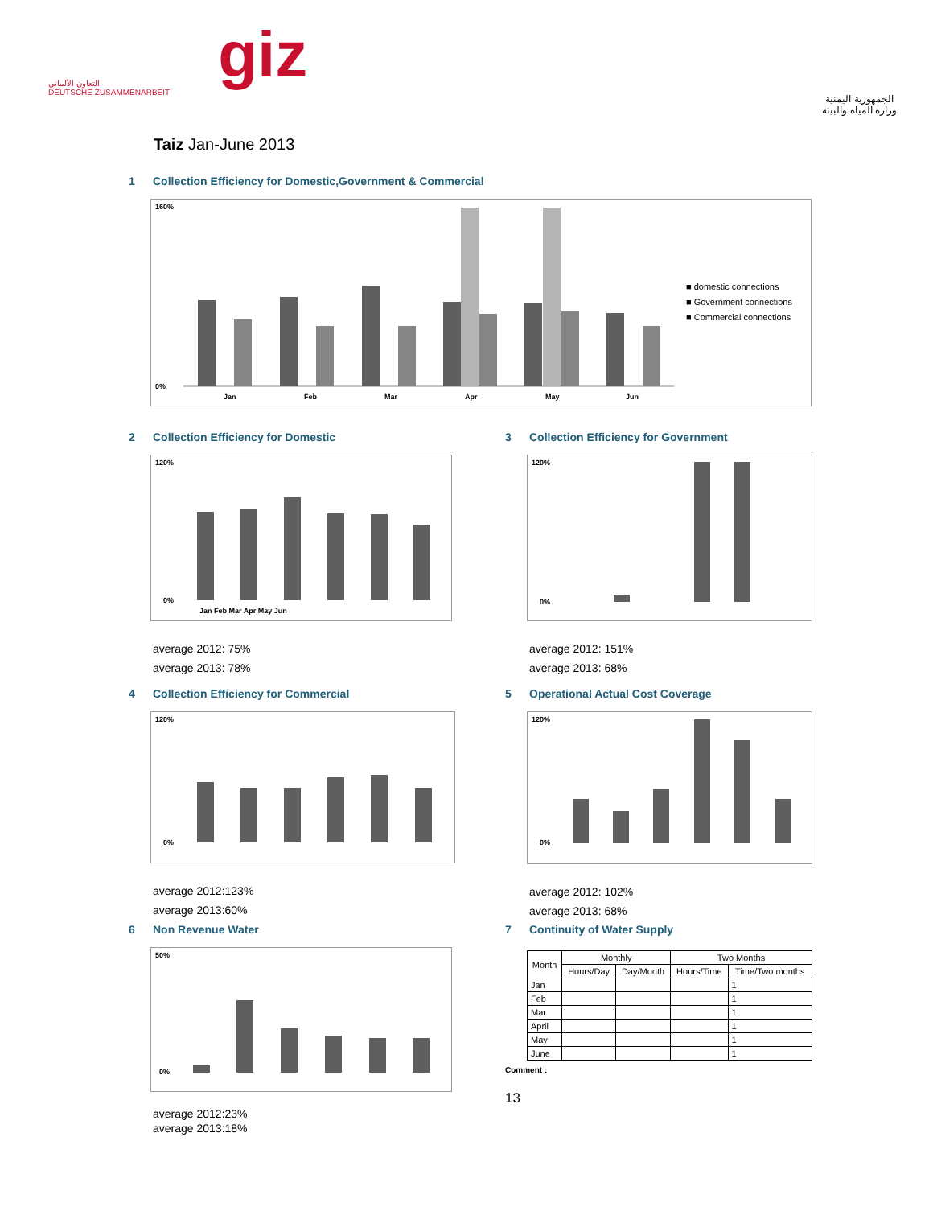التعاون الألماني
DEUTSCHE ZUSAMMENARBEIT
giz
الجمهورية اليمنية
وزارة المياه والبيئة
Taiz Jan-June 2013
1 Collection Efficiency for Domestic,Government & Commercial
160%
0%
Jan
Feb
Mar
Apr
May
Jun
■ domestic connections
■ Government connections
■ Commercial connections
2 Collection Efficiency for Domestic
120%
0%
Jan Feb Mar Apr May Jun
average 2012: 75%
average 2013: 78%
3 Collection Efficiency for Government
120%
0%
average 2012: 151%
average 2013: 68%
4 Collection Efficiency for Commercial
120%
0%
average 2012:123%
average 2013:60%
5 Operational Actual Cost Coverage
120%
0%
average 2012: 102%
average 2013: 68%
6 Non Revenue Water
50%
0%
average 2012:23%
average 2013:18%
7 Continuity of Water Supply
| Month | Monthly | | Two Months | |
| --- | --- | --- | --- | --- |
| | Hours/Day | Day/Month | Hours/Time | Time/Two months |
| Jan | | | | 1 |
| Feb | | | | 1 |
| Mar | | | | 1 |
| April | | | | 1 |
| May | | | | 1 |
| June | | | | 1 |
Comment :
13